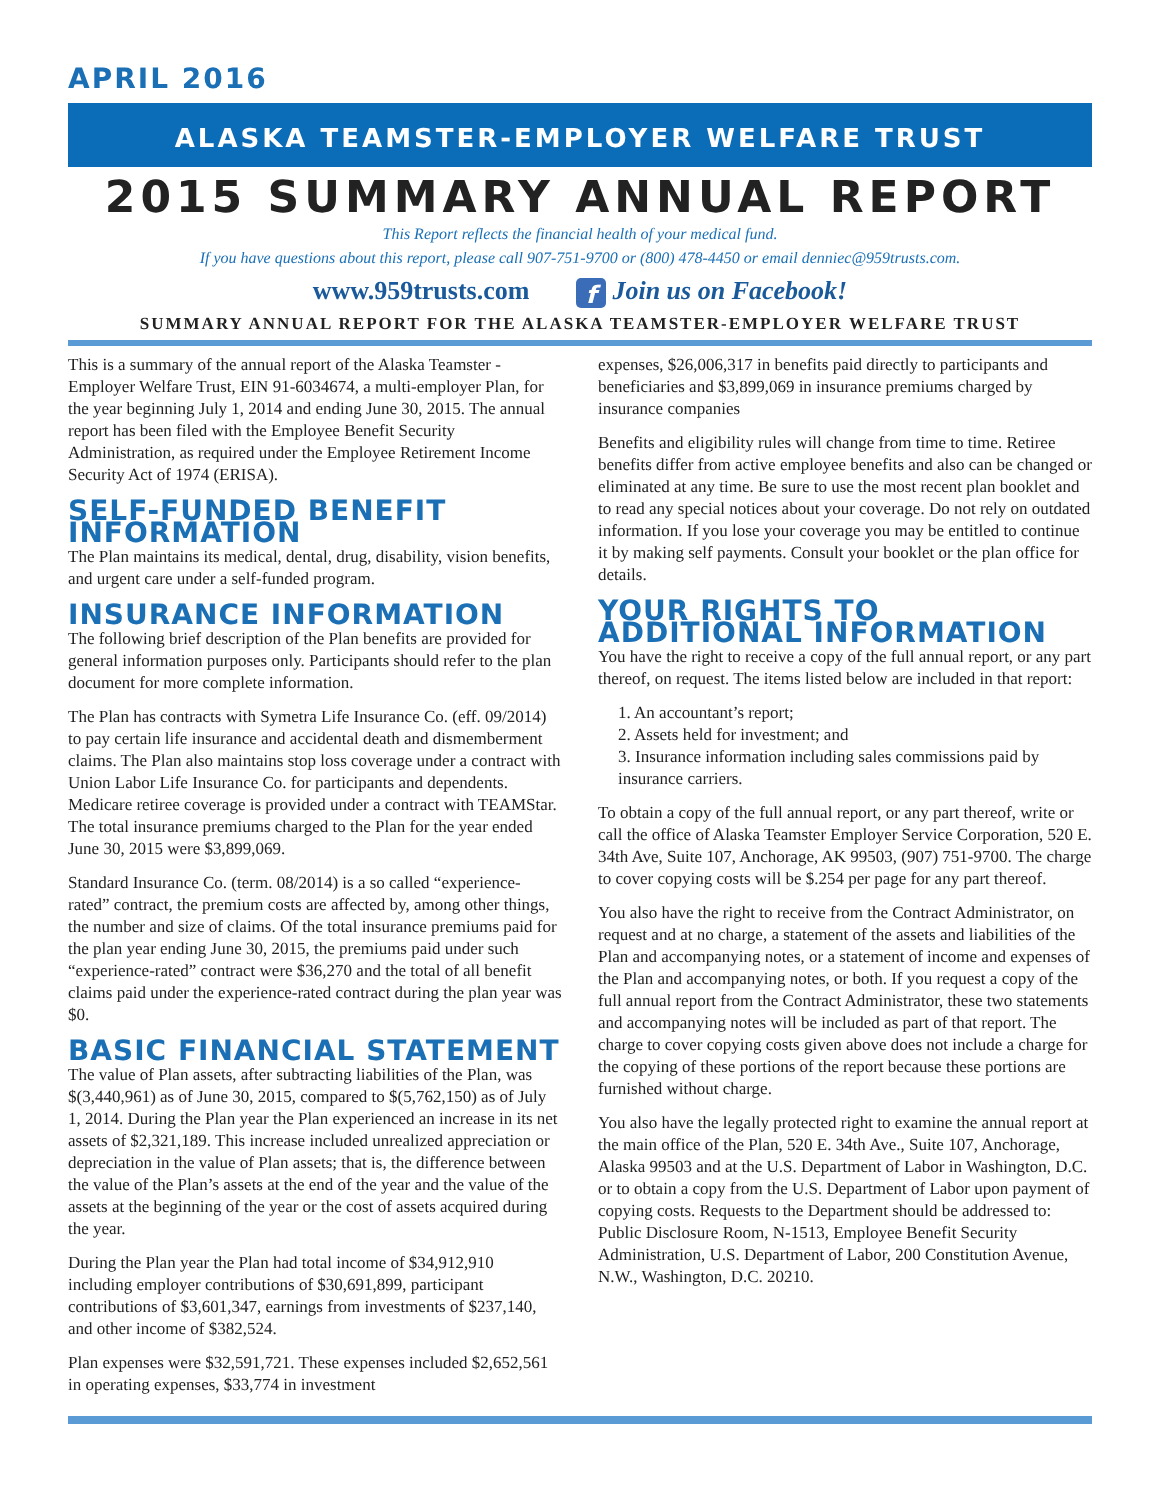APRIL 2016
ALASKA TEAMSTER-EMPLOYER WELFARE TRUST
2015 SUMMARY ANNUAL REPORT
This Report reflects the financial health of your medical fund.
If you have questions about this report, please call 907-751-9700 or (800) 478-4450 or email denniec@959trusts.com.
www.959trusts.com f Join us on Facebook!
SUMMARY ANNUAL REPORT FOR THE ALASKA TEAMSTER-EMPLOYER WELFARE TRUST
This is a summary of the annual report of the Alaska Teamster - Employer Welfare Trust, EIN 91-6034674, a multi-employer Plan, for the year beginning July 1, 2014 and ending June 30, 2015. The annual report has been filed with the Employee Benefit Security Administration, as required under the Employee Retirement Income Security Act of 1974 (ERISA).
SELF-FUNDED BENEFIT INFORMATION
The Plan maintains its medical, dental, drug, disability, vision benefits, and urgent care under a self-funded program.
INSURANCE INFORMATION
The following brief description of the Plan benefits are provided for general information purposes only. Participants should refer to the plan document for more complete information.
The Plan has contracts with Symetra Life Insurance Co. (eff. 09/2014) to pay certain life insurance and accidental death and dismemberment claims. The Plan also maintains stop loss coverage under a contract with Union Labor Life Insurance Co. for participants and dependents. Medicare retiree coverage is provided under a contract with TEAMStar. The total insurance premiums charged to the Plan for the year ended June 30, 2015 were $3,899,069.
Standard Insurance Co. (term. 08/2014) is a so called “experience-rated” contract, the premium costs are affected by, among other things, the number and size of claims. Of the total insurance premiums paid for the plan year ending June 30, 2015, the premiums paid under such “experience-rated” contract were $36,270 and the total of all benefit claims paid under the experience-rated contract during the plan year was $0.
BASIC FINANCIAL STATEMENT
The value of Plan assets, after subtracting liabilities of the Plan, was $(3,440,961) as of June 30, 2015, compared to $(5,762,150) as of July 1, 2014. During the Plan year the Plan experienced an increase in its net assets of $2,321,189. This increase included unrealized appreciation or depreciation in the value of Plan assets; that is, the difference between the value of the Plan’s assets at the end of the year and the value of the assets at the beginning of the year or the cost of assets acquired during the year.
During the Plan year the Plan had total income of $34,912,910 including employer contributions of $30,691,899, participant contributions of $3,601,347, earnings from investments of $237,140, and other income of $382,524.
Plan expenses were $32,591,721. These expenses included $2,652,561 in operating expenses, $33,774 in investment
expenses, $26,006,317 in benefits paid directly to participants and beneficiaries and $3,899,069 in insurance premiums charged by insurance companies
Benefits and eligibility rules will change from time to time. Retiree benefits differ from active employee benefits and also can be changed or eliminated at any time. Be sure to use the most recent plan booklet and to read any special notices about your coverage. Do not rely on outdated information. If you lose your coverage you may be entitled to continue it by making self payments. Consult your booklet or the plan office for details.
YOUR RIGHTS TO ADDITIONAL INFORMATION
You have the right to receive a copy of the full annual report, or any part thereof, on request. The items listed below are included in that report:
1. An accountant’s report;
2. Assets held for investment; and
3. Insurance information including sales commissions paid by insurance carriers.
To obtain a copy of the full annual report, or any part thereof, write or call the office of Alaska Teamster Employer Service Corporation, 520 E. 34th Ave, Suite 107, Anchorage, AK 99503, (907) 751-9700. The charge to cover copying costs will be $.254 per page for any part thereof.
You also have the right to receive from the Contract Administrator, on request and at no charge, a statement of the assets and liabilities of the Plan and accompanying notes, or a statement of income and expenses of the Plan and accompanying notes, or both. If you request a copy of the full annual report from the Contract Administrator, these two statements and accompanying notes will be included as part of that report. The charge to cover copying costs given above does not include a charge for the copying of these portions of the report because these portions are furnished without charge.
You also have the legally protected right to examine the annual report at the main office of the Plan, 520 E. 34th Ave., Suite 107, Anchorage, Alaska 99503 and at the U.S. Department of Labor in Washington, D.C. or to obtain a copy from the U.S. Department of Labor upon payment of copying costs. Requests to the Department should be addressed to: Public Disclosure Room, N-1513, Employee Benefit Security Administration, U.S. Department of Labor, 200 Constitution Avenue, N.W., Washington, D.C. 20210.